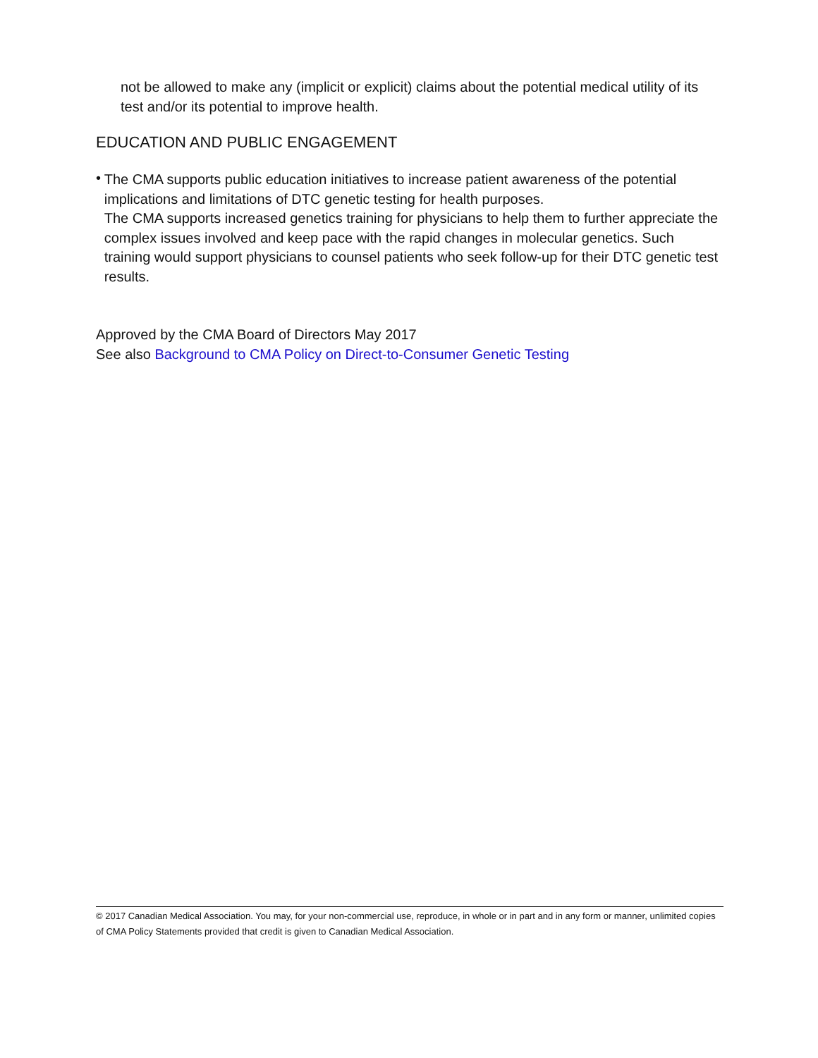not be allowed to make any (implicit or explicit) claims about the potential medical utility of its test and/or its potential to improve health.
EDUCATION AND PUBLIC ENGAGEMENT
•
The CMA supports public education initiatives to increase patient awareness of the potential implications and limitations of DTC genetic testing for health purposes.
The CMA supports increased genetics training for physicians to help them to further appreciate the complex issues involved and keep pace with the rapid changes in molecular genetics. Such training would support physicians to counsel patients who seek follow-up for their DTC genetic test results.
Approved by the CMA Board of Directors May 2017
See also Background to CMA Policy on Direct-to-Consumer Genetic Testing
© 2017 Canadian Medical Association. You may, for your non-commercial use, reproduce, in whole or in part and in any form or manner, unlimited copies of CMA Policy Statements provided that credit is given to Canadian Medical Association.